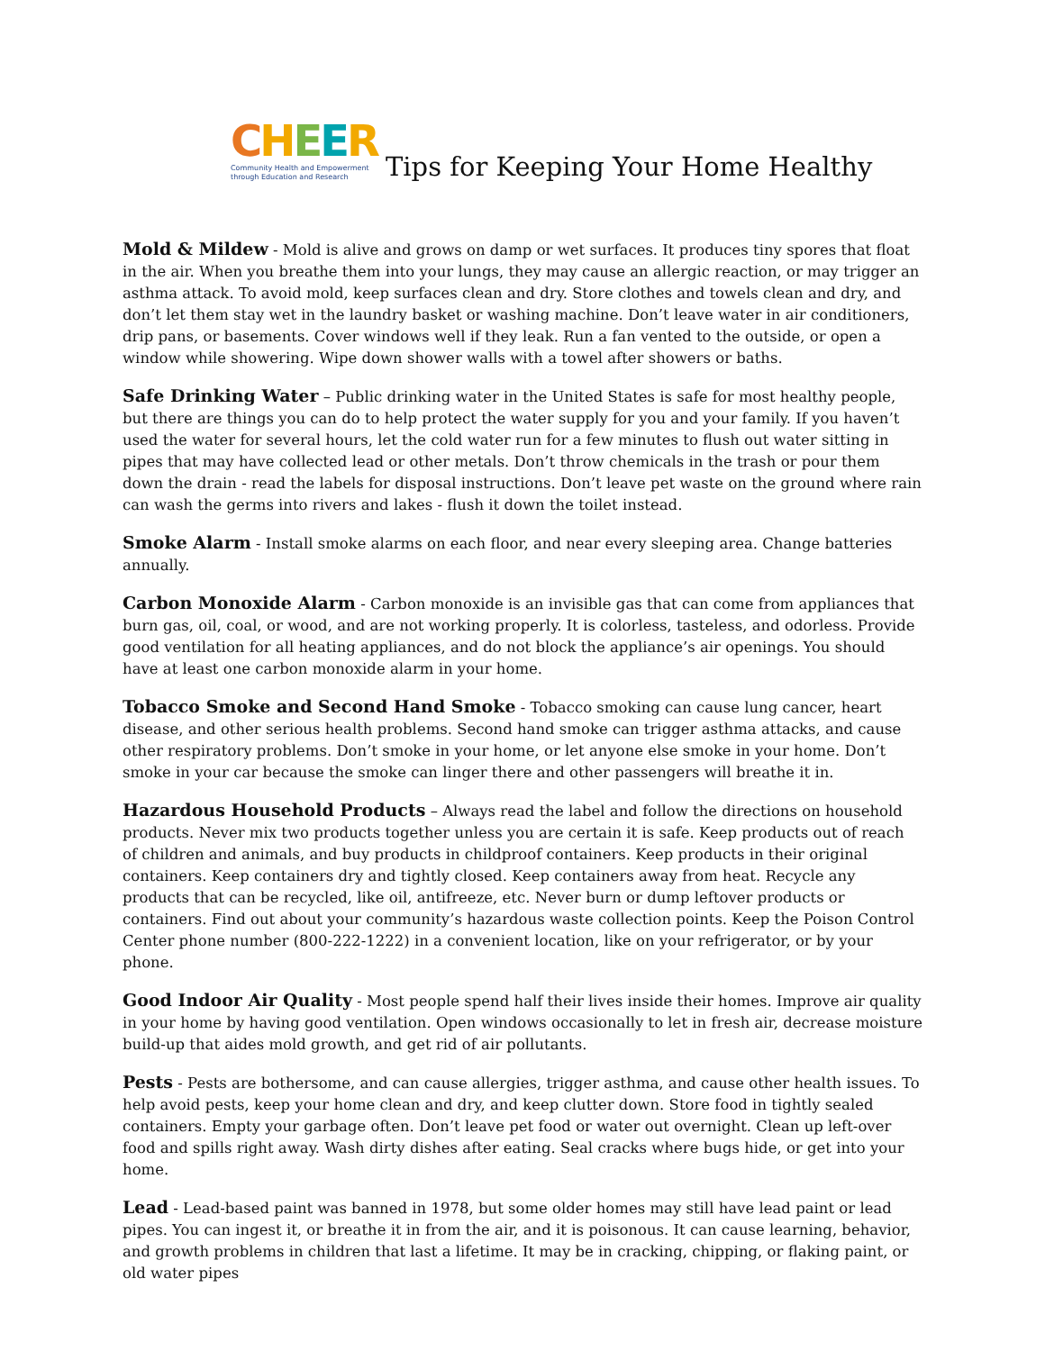CHEER
Community Health and Empowerment
through Education and Research
Tips for Keeping Your Home Healthy
Mold & Mildew - Mold is alive and grows on damp or wet surfaces. It produces tiny spores that float in the air. When you breathe them into your lungs, they may cause an allergic reaction, or may trigger an asthma attack. To avoid mold, keep surfaces clean and dry. Store clothes and towels clean and dry, and don’t let them stay wet in the laundry basket or washing machine. Don’t leave water in air conditioners, drip pans, or basements. Cover windows well if they leak. Run a fan vented to the outside, or open a window while showering. Wipe down shower walls with a towel after showers or baths.
Safe Drinking Water – Public drinking water in the United States is safe for most healthy people, but there are things you can do to help protect the water supply for you and your family. If you haven’t used the water for several hours, let the cold water run for a few minutes to flush out water sitting in pipes that may have collected lead or other metals. Don’t throw chemicals in the trash or pour them down the drain - read the labels for disposal instructions. Don’t leave pet waste on the ground where rain can wash the germs into rivers and lakes - flush it down the toilet instead.
Smoke Alarm - Install smoke alarms on each floor, and near every sleeping area. Change batteries annually.
Carbon Monoxide Alarm - Carbon monoxide is an invisible gas that can come from appliances that burn gas, oil, coal, or wood, and are not working properly. It is colorless, tasteless, and odorless. Provide good ventilation for all heating appliances, and do not block the appliance’s air openings. You should have at least one carbon monoxide alarm in your home.
Tobacco Smoke and Second Hand Smoke - Tobacco smoking can cause lung cancer, heart disease, and other serious health problems. Second hand smoke can trigger asthma attacks, and cause other respiratory problems. Don’t smoke in your home, or let anyone else smoke in your home. Don’t smoke in your car because the smoke can linger there and other passengers will breathe it in.
Hazardous Household Products – Always read the label and follow the directions on household products. Never mix two products together unless you are certain it is safe. Keep products out of reach of children and animals, and buy products in childproof containers. Keep products in their original containers. Keep containers dry and tightly closed. Keep containers away from heat. Recycle any products that can be recycled, like oil, antifreeze, etc. Never burn or dump leftover products or containers. Find out about your community’s hazardous waste collection points. Keep the Poison Control Center phone number (800-222-1222) in a convenient location, like on your refrigerator, or by your phone.
Good Indoor Air Quality - Most people spend half their lives inside their homes. Improve air quality in your home by having good ventilation. Open windows occasionally to let in fresh air, decrease moisture build-up that aides mold growth, and get rid of air pollutants.
Pests - Pests are bothersome, and can cause allergies, trigger asthma, and cause other health issues. To help avoid pests, keep your home clean and dry, and keep clutter down. Store food in tightly sealed containers. Empty your garbage often. Don’t leave pet food or water out overnight. Clean up left-over food and spills right away. Wash dirty dishes after eating. Seal cracks where bugs hide, or get into your home.
Lead - Lead-based paint was banned in 1978, but some older homes may still have lead paint or lead pipes. You can ingest it, or breathe it in from the air, and it is poisonous. It can cause learning, behavior, and growth problems in children that last a lifetime. It may be in cracking, chipping, or flaking paint, or old water pipes